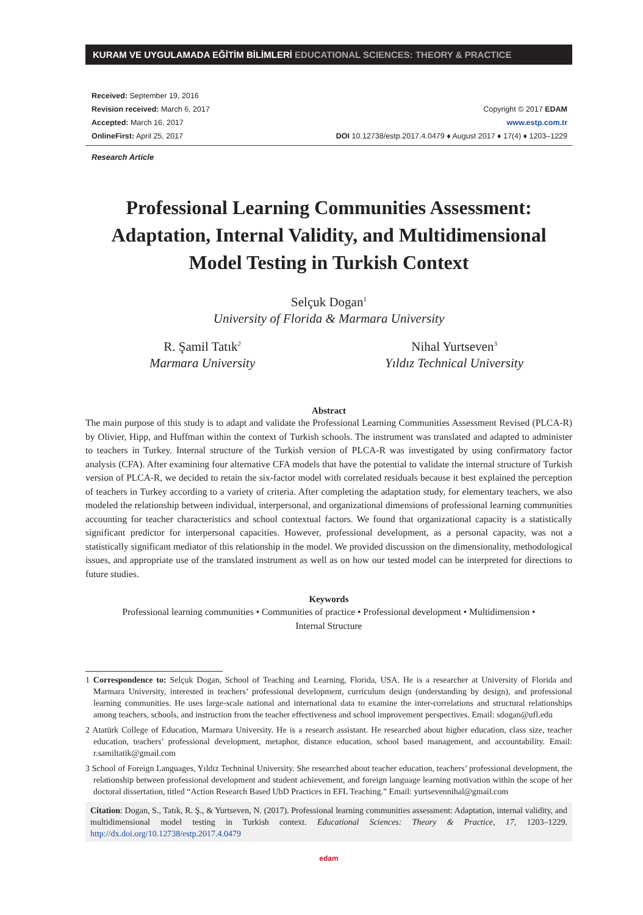KURAM VE UYGULAMADA EĞİTİM BİLİMLERİ EDUCATIONAL SCIENCES: THEORY & PRACTICE
Received: September 19, 2016
Revision received: March 6, 2017
Accepted: March 16, 2017
OnlineFirst: April 25, 2017
Copyright © 2017 EDAM
www.estp.com.tr
DOI 10.12738/estp.2017.4.0479 ♦ August 2017 ♦ 17(4) ♦ 1203–1229
Research Article
Professional Learning Communities Assessment:
Adaptation, Internal Validity, and Multidimensional
Model Testing in Turkish Context
Selçuk Dogan<sup>1</sup>
University of Florida & Marmara University
R. Şamil Tatık<sup>2</sup>
Marmara University
Nihal Yurtseven<sup>3</sup>
Yıldız Technical University
Abstract
The main purpose of this study is to adapt and validate the Professional Learning Communities Assessment Revised (PLCA-R) by Olivier, Hipp, and Huffman within the context of Turkish schools. The instrument was translated and adapted to administer to teachers in Turkey. Internal structure of the Turkish version of PLCA-R was investigated by using confirmatory factor analysis (CFA). After examining four alternative CFA models that have the potential to validate the internal structure of Turkish version of PLCA-R, we decided to retain the six-factor model with correlated residuals because it best explained the perception of teachers in Turkey according to a variety of criteria. After completing the adaptation study, for elementary teachers, we also modeled the relationship between individual, interpersonal, and organizational dimensions of professional learning communities accounting for teacher characteristics and school contextual factors. We found that organizational capacity is a statistically significant predictor for interpersonal capacities. However, professional development, as a personal capacity, was not a statistically significant mediator of this relationship in the model. We provided discussion on the dimensionality, methodological issues, and appropriate use of the translated instrument as well as on how our tested model can be interpreted for directions to future studies.
Keywords
Professional learning communities • Communities of practice • Professional development • Multidimension •
Internal Structure
1 Correspondence to: Selçuk Dogan, School of Teaching and Learning, Florida, USA. He is a researcher at University of Florida and Marmara University, interested in teachers’ professional development, curriculum design (understanding by design), and professional learning communities. He uses large-scale national and international data to examine the inter-correlations and structural relationships among teachers, schools, and instruction from the teacher effectiveness and school improvement perspectives. Email: sdogan@ufl.edu
2 Atatürk College of Education, Marmara University. He is a research assistant. He researched about higher education, class size, teacher education, teachers’ professional development, metaphor, distance education, school based management, and accountability. Email: r.samiltatik@gmail.com
3 School of Foreign Languages, Yıldız Techninal University. She researched about teacher education, teachers’ professional development, the relationship between professional development and student achievement, and foreign language learning motivation within the scope of her doctoral dissertation, titled “Action Research Based UbD Practices in EFL Teaching.” Email: yurtsevennihal@gmail.com
Citation: Dogan, S., Tatık, R. Ş., & Yurtseven, N. (2017). Professional learning communities assessment: Adaptation, internal validity, and multidimensional model testing in Turkish context. Educational Sciences: Theory & Practice, 17, 1203–1229. http://dx.doi.org/10.12738/estp.2017.4.0479
edam